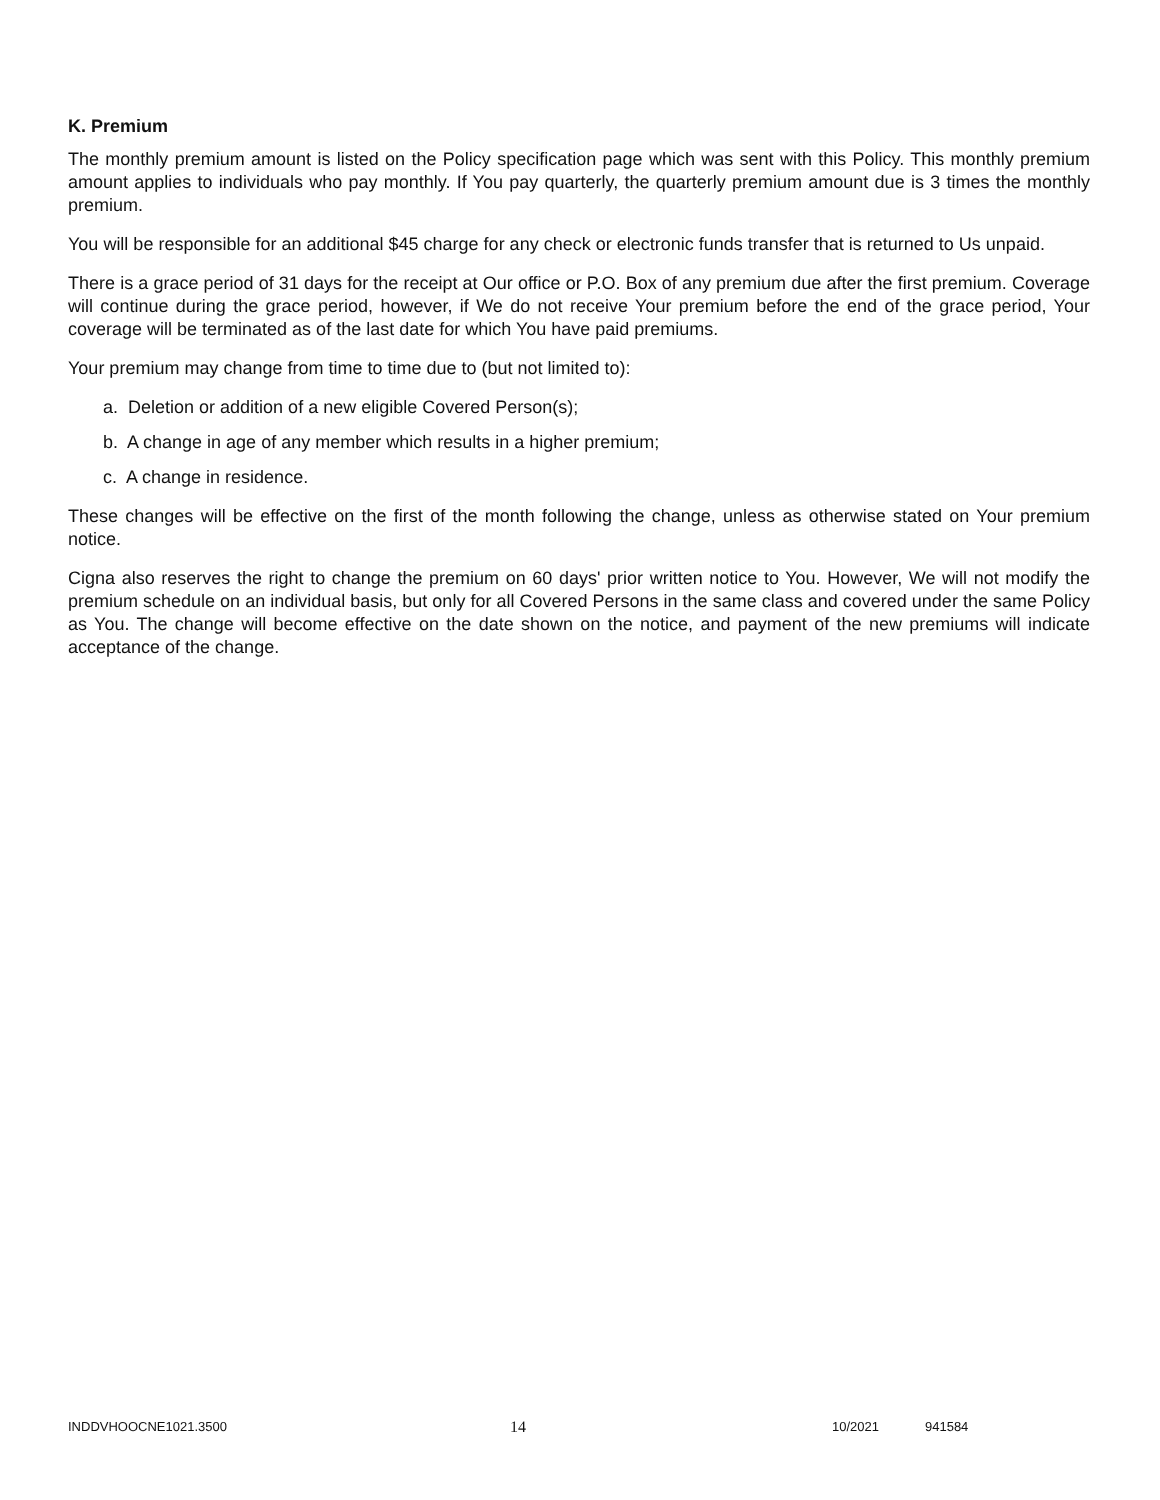K. Premium
The monthly premium amount is listed on the Policy specification page which was sent with this Policy. This monthly premium amount applies to individuals who pay monthly. If You pay quarterly, the quarterly premium amount due is 3 times the monthly premium.
You will be responsible for an additional $45 charge for any check or electronic funds transfer that is returned to Us unpaid.
There is a grace period of 31 days for the receipt at Our office or P.O. Box of any premium due after the first premium. Coverage will continue during the grace period, however, if We do not receive Your premium before the end of the grace period, Your coverage will be terminated as of the last date for which You have paid premiums.
Your premium may change from time to time due to (but not limited to):
a. Deletion or addition of a new eligible Covered Person(s);
b. A change in age of any member which results in a higher premium;
c. A change in residence.
These changes will be effective on the first of the month following the change, unless as otherwise stated on Your premium notice.
Cigna also reserves the right to change the premium on 60 days' prior written notice to You. However, We will not modify the premium schedule on an individual basis, but only for all Covered Persons in the same class and covered under the same Policy as You. The change will become effective on the date shown on the notice, and payment of the new premiums will indicate acceptance of the change.
INDDVHOOCNE1021.3500 14 10/2021 941584